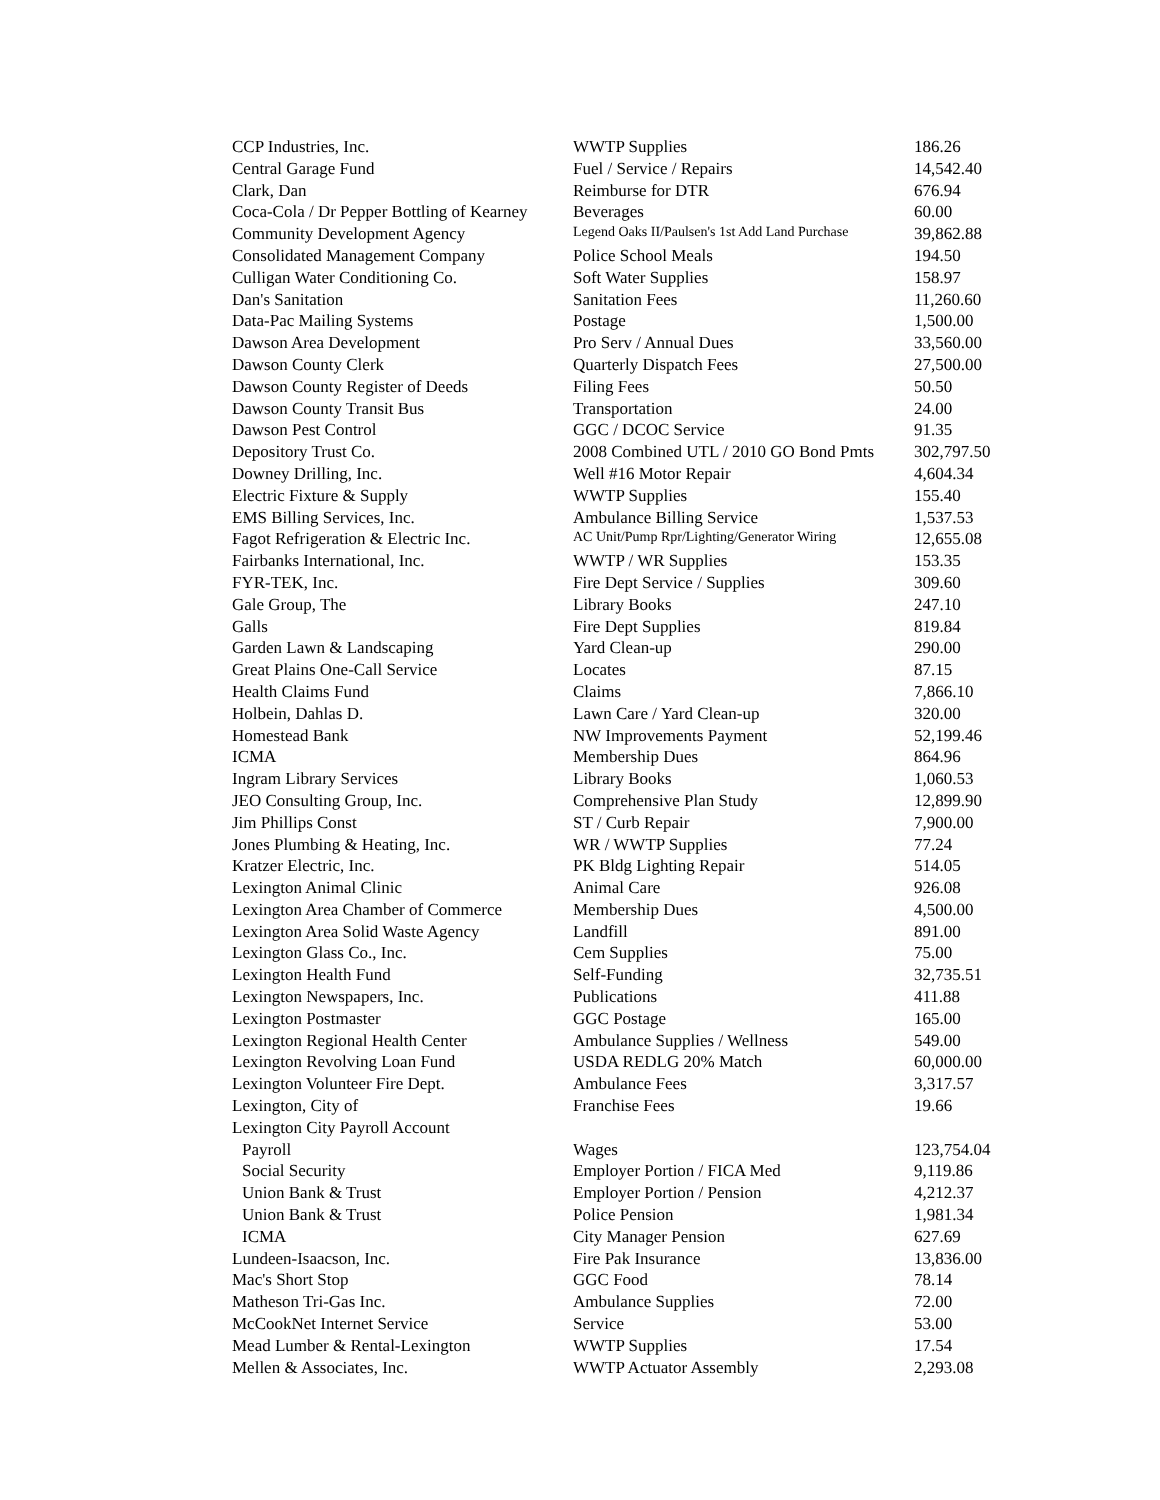| CCP Industries, Inc. | WWTP Supplies | 186.26 |
| Central Garage Fund | Fuel / Service / Repairs | 14,542.40 |
| Clark, Dan | Reimburse for DTR | 676.94 |
| Coca-Cola / Dr Pepper Bottling of Kearney | Beverages | 60.00 |
| Community Development Agency | Legend Oaks II/Paulsen's 1st Add Land Purchase | 39,862.88 |
| Consolidated Management Company | Police School Meals | 194.50 |
| Culligan Water Conditioning Co. | Soft Water Supplies | 158.97 |
| Dan's Sanitation | Sanitation Fees | 11,260.60 |
| Data-Pac Mailing Systems | Postage | 1,500.00 |
| Dawson Area Development | Pro Serv / Annual Dues | 33,560.00 |
| Dawson County Clerk | Quarterly Dispatch Fees | 27,500.00 |
| Dawson County Register of Deeds | Filing Fees | 50.50 |
| Dawson County Transit Bus | Transportation | 24.00 |
| Dawson Pest Control | GGC / DCOC Service | 91.35 |
| Depository Trust Co. | 2008 Combined UTL / 2010 GO Bond Pmts | 302,797.50 |
| Downey Drilling, Inc. | Well #16 Motor Repair | 4,604.34 |
| Electric Fixture & Supply | WWTP Supplies | 155.40 |
| EMS Billing Services, Inc. | Ambulance Billing Service | 1,537.53 |
| Fagot Refrigeration & Electric Inc. | AC Unit/Pump Rpr/Lighting/Generator Wiring | 12,655.08 |
| Fairbanks International, Inc. | WWTP / WR Supplies | 153.35 |
| FYR-TEK, Inc. | Fire Dept Service / Supplies | 309.60 |
| Gale Group, The | Library Books | 247.10 |
| Galls | Fire Dept Supplies | 819.84 |
| Garden Lawn & Landscaping | Yard Clean-up | 290.00 |
| Great Plains One-Call Service | Locates | 87.15 |
| Health Claims Fund | Claims | 7,866.10 |
| Holbein, Dahlas D. | Lawn Care / Yard Clean-up | 320.00 |
| Homestead Bank | NW Improvements Payment | 52,199.46 |
| ICMA | Membership Dues | 864.96 |
| Ingram Library Services | Library Books | 1,060.53 |
| JEO Consulting Group, Inc. | Comprehensive Plan Study | 12,899.90 |
| Jim Phillips Const | ST / Curb Repair | 7,900.00 |
| Jones Plumbing & Heating, Inc. | WR / WWTP Supplies | 77.24 |
| Kratzer Electric, Inc. | PK Bldg Lighting Repair | 514.05 |
| Lexington Animal Clinic | Animal Care | 926.08 |
| Lexington Area Chamber of Commerce | Membership Dues | 4,500.00 |
| Lexington Area Solid Waste Agency | Landfill | 891.00 |
| Lexington Glass Co., Inc. | Cem Supplies | 75.00 |
| Lexington Health Fund | Self-Funding | 32,735.51 |
| Lexington Newspapers, Inc. | Publications | 411.88 |
| Lexington Postmaster | GGC Postage | 165.00 |
| Lexington Regional Health Center | Ambulance Supplies / Wellness | 549.00 |
| Lexington Revolving Loan Fund | USDA REDLG 20% Match | 60,000.00 |
| Lexington Volunteer Fire Dept. | Ambulance Fees | 3,317.57 |
| Lexington, City of | Franchise Fees | 19.66 |
| Lexington City Payroll Account | | |
| Payroll | Wages | 123,754.04 |
| Social Security | Employer Portion / FICA Med | 9,119.86 |
| Union Bank & Trust | Employer Portion / Pension | 4,212.37 |
| Union Bank & Trust | Police Pension | 1,981.34 |
| ICMA | City Manager Pension | 627.69 |
| Lundeen-Isaacson, Inc. | Fire Pak Insurance | 13,836.00 |
| Mac's Short Stop | GGC Food | 78.14 |
| Matheson Tri-Gas Inc. | Ambulance Supplies | 72.00 |
| McCookNet Internet Service | Service | 53.00 |
| Mead Lumber & Rental-Lexington | WWTP Supplies | 17.54 |
| Mellen & Associates, Inc. | WWTP Actuator Assembly | 2,293.08 |